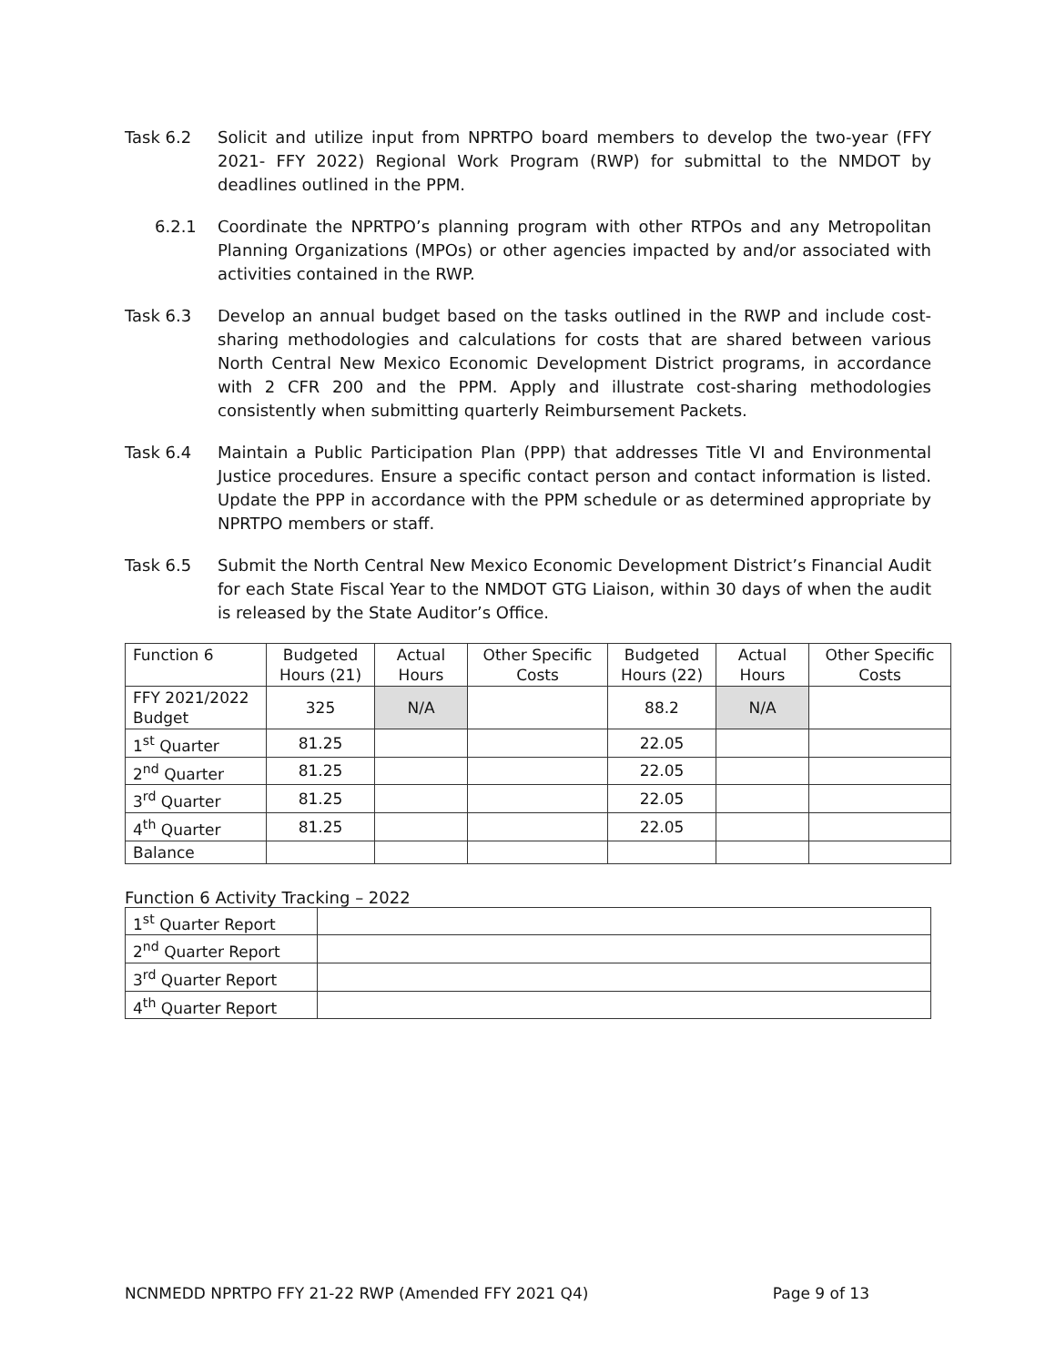Task 6.2 Solicit and utilize input from NPRTPO board members to develop the two-year (FFY 2021- FFY 2022) Regional Work Program (RWP) for submittal to the NMDOT by deadlines outlined in the PPM.
6.2.1 Coordinate the NPRTPO’s planning program with other RTPOs and any Metropolitan Planning Organizations (MPOs) or other agencies impacted by and/or associated with activities contained in the RWP.
Task 6.3 Develop an annual budget based on the tasks outlined in the RWP and include cost-sharing methodologies and calculations for costs that are shared between various North Central New Mexico Economic Development District programs, in accordance with 2 CFR 200 and the PPM. Apply and illustrate cost-sharing methodologies consistently when submitting quarterly Reimbursement Packets.
Task 6.4 Maintain a Public Participation Plan (PPP) that addresses Title VI and Environmental Justice procedures. Ensure a specific contact person and contact information is listed. Update the PPP in accordance with the PPM schedule or as determined appropriate by NPRTPO members or staff.
Task 6.5 Submit the North Central New Mexico Economic Development District’s Financial Audit for each State Fiscal Year to the NMDOT GTG Liaison, within 30 days of when the audit is released by the State Auditor’s Office.
| Function 6 | Budgeted Hours (21) | Actual Hours | Other Specific Costs | Budgeted Hours (22) | Actual Hours | Other Specific Costs |
| --- | --- | --- | --- | --- | --- | --- |
| FFY 2021/2022 Budget | 325 | N/A | | 88.2 | N/A | |
| 1<sup>st</sup> Quarter | 81.25 | | | 22.05 | | |
| 2<sup>nd</sup> Quarter | 81.25 | | | 22.05 | | |
| 3<sup>rd</sup> Quarter | 81.25 | | | 22.05 | | |
| 4<sup>th</sup> Quarter | 81.25 | | | 22.05 | | |
| Balance | | | | | | |
Function 6 Activity Tracking – 2022
| 1<sup>st</sup> Quarter Report | |
| 2<sup>nd</sup> Quarter Report | |
| 3<sup>rd</sup> Quarter Report | |
| 4<sup>th</sup> Quarter Report | |
NCNMEDD NPRTPO FFY 21-22 RWP (Amended FFY 2021 Q4) Page 9 of 13